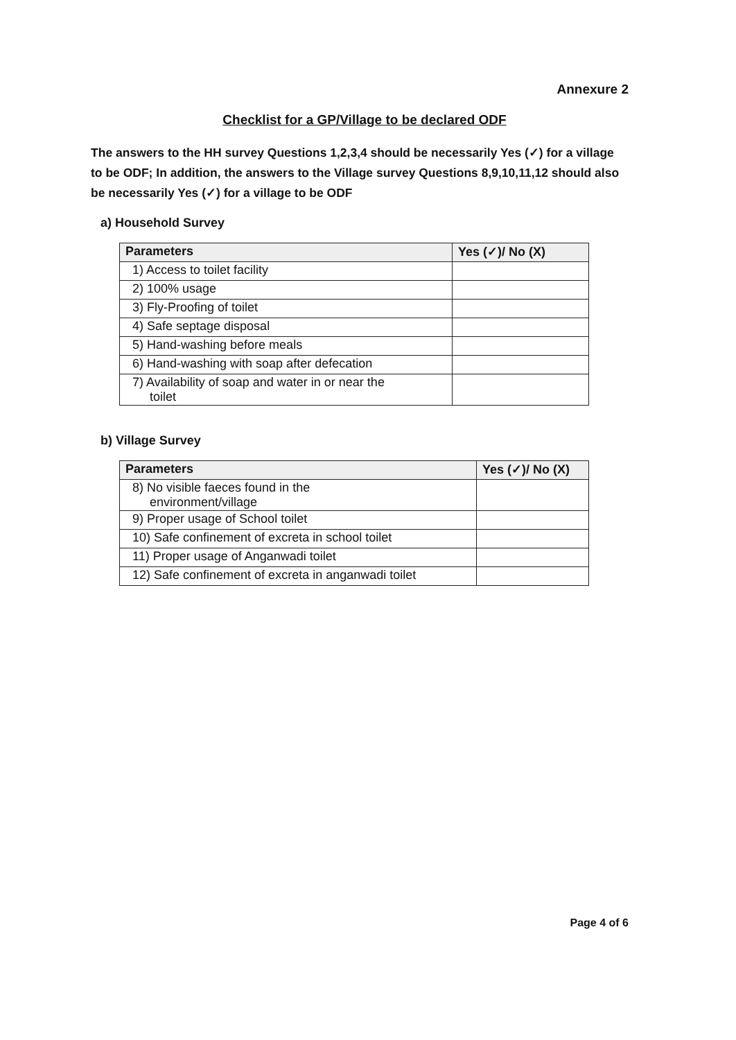Annexure 2
Checklist for a GP/Village to be declared ODF
The answers to the HH survey Questions 1,2,3,4 should be necessarily Yes (✓) for a village to be ODF; In addition, the answers to the Village survey Questions 8,9,10,11,12 should also be necessarily Yes (✓) for a village to be ODF
a) Household Survey
| Parameters | Yes (✓)/ No (X) |
| --- | --- |
| 1) Access to toilet facility | |
| 2) 100% usage | |
| 3) Fly-Proofing of toilet | |
| 4) Safe septage disposal | |
| 5) Hand-washing before meals | |
| 6) Hand-washing with soap after defecation | |
| 7) Availability of soap and water in or near the toilet | |
b) Village Survey
| Parameters | Yes (✓)/ No (X) |
| --- | --- |
| 8) No visible faeces found in the environment/village | |
| 9) Proper usage of School toilet | |
| 10) Safe confinement of excreta in school toilet | |
| 11) Proper usage of Anganwadi toilet | |
| 12) Safe confinement of excreta in anganwadi toilet | |
Page 4 of 6